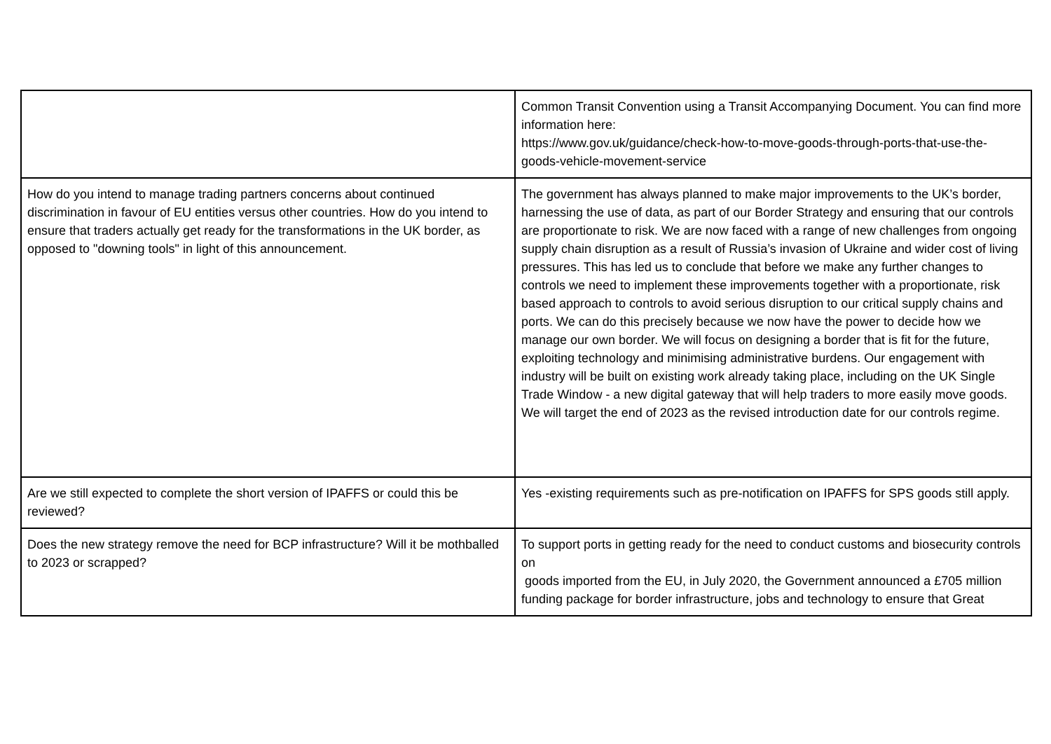| | Common Transit Convention using a Transit Accompanying Document. You can find more information here: https://www.gov.uk/guidance/check-how-to-move-goods-through-ports-that-use-the-goods-vehicle-movement-service |
| How do you intend to manage trading partners concerns about continued discrimination in favour of EU entities versus other countries. How do you intend to ensure that traders actually get ready for the transformations in the UK border, as opposed to "downing tools" in light of this announcement. | The government has always planned to make major improvements to the UK’s border, harnessing the use of data, as part of our Border Strategy and ensuring that our controls are proportionate to risk. We are now faced with a range of new challenges from ongoing supply chain disruption as a result of Russia’s invasion of Ukraine and wider cost of living pressures. This has led us to conclude that before we make any further changes to controls we need to implement these improvements together with a proportionate, risk based approach to controls to avoid serious disruption to our critical supply chains and ports. We can do this precisely because we now have the power to decide how we manage our own border. We will focus on designing a border that is fit for the future, exploiting technology and minimising administrative burdens. Our engagement with industry will be built on existing work already taking place, including on the UK Single Trade Window - a new digital gateway that will help traders to more easily move goods. We will target the end of 2023 as the revised introduction date for our controls regime. |
| Are we still expected to complete the short version of IPAFFS or could this be reviewed? | Yes -existing requirements such as pre-notification on IPAFFS for SPS goods still apply. |
| Does the new strategy remove the need for BCP infrastructure? Will it be mothballed to 2023 or scrapped? | To support ports in getting ready for the need to conduct customs and biosecurity controls on goods imported from the EU, in July 2020, the Government announced a £705 million funding package for border infrastructure, jobs and technology to ensure that Great |